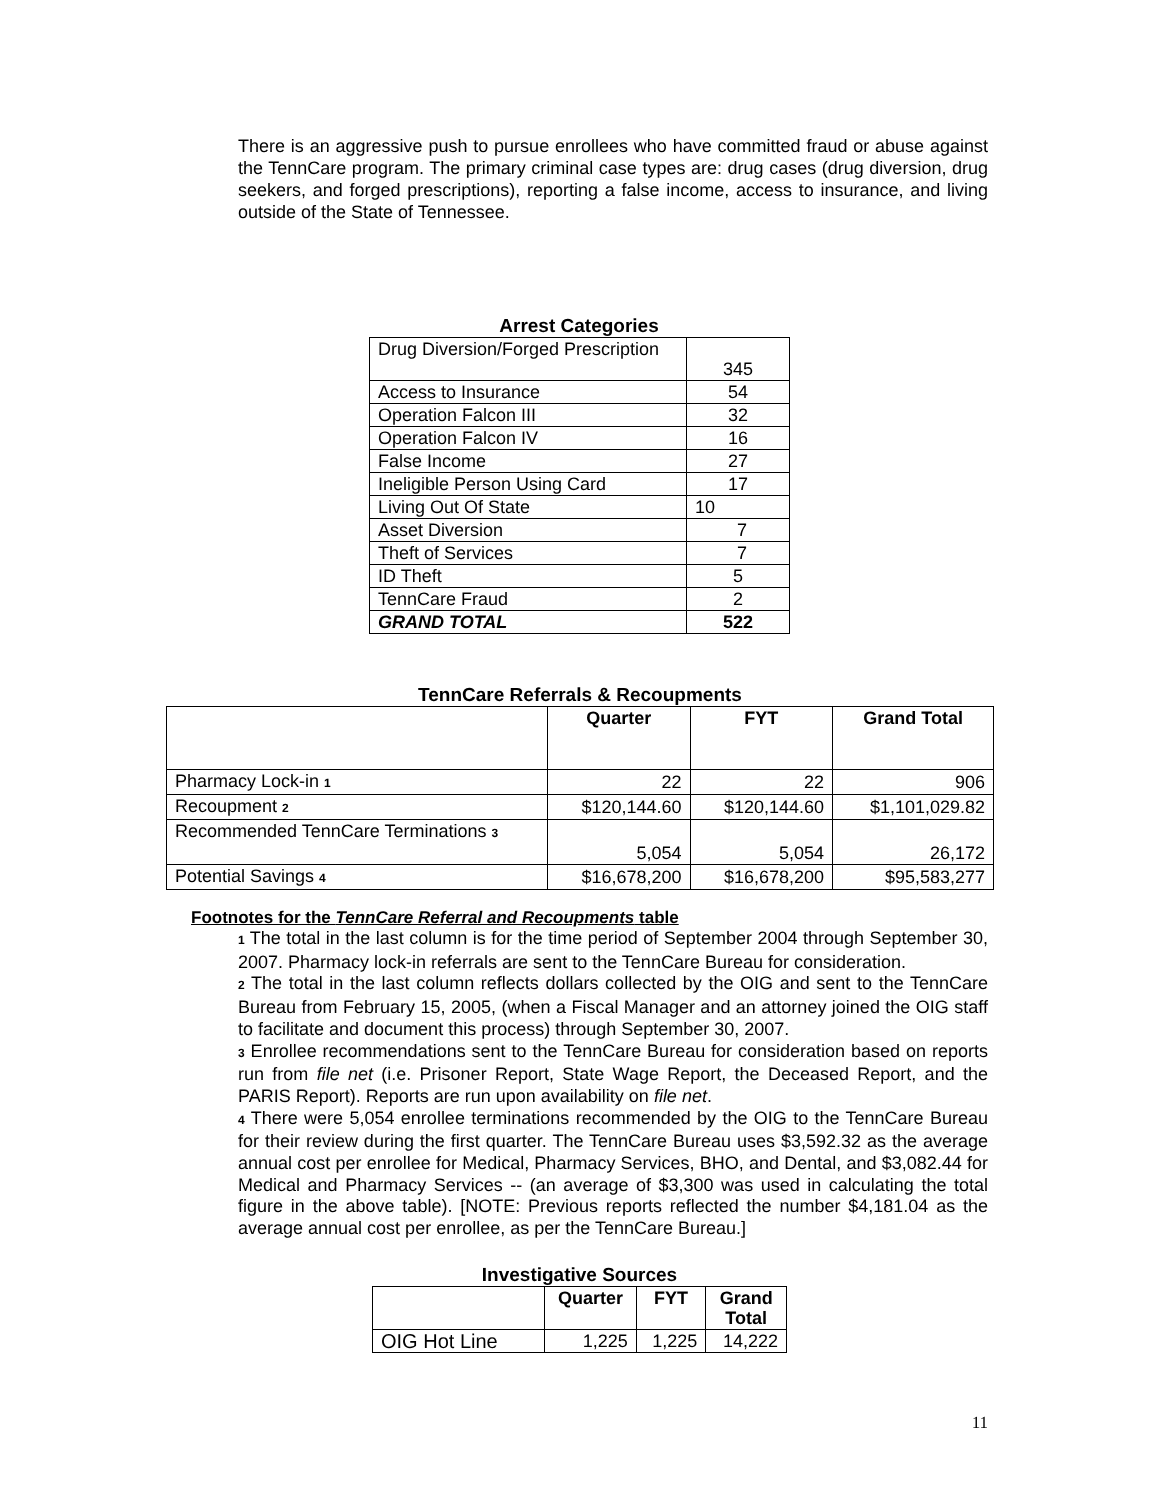There is an aggressive push to pursue enrollees who have committed fraud or abuse against the TennCare program. The primary criminal case types are: drug cases (drug diversion, drug seekers, and forged prescriptions), reporting a false income, access to insurance, and living outside of the State of Tennessee.
Arrest Categories
| Drug Diversion/Forged Prescription | 345 |
| Access to Insurance | 54 |
| Operation Falcon III | 32 |
| Operation Falcon IV | 16 |
| False Income | 27 |
| Ineligible Person Using Card | 17 |
| Living Out Of State | 10 |
| Asset Diversion | 7 |
| Theft of Services | 7 |
| ID Theft | 5 |
| TennCare Fraud | 2 |
| GRAND TOTAL | 522 |
TennCare Referrals & Recoupments
| | Quarter | FYT | Grand Total |
| --- | --- | --- | --- |
| Pharmacy Lock-in 1 | 22 | 22 | 906 |
| Recoupment 2 | $120,144.60 | $120,144.60 | $1,101,029.82 |
| Recommended TennCare Terminations 3 | 5,054 | 5,054 | 26,172 |
| Potential Savings 4 | $16,678,200 | $16,678,200 | $95,583,277 |
Footnotes for the TennCare Referral and Recoupments table
1 The total in the last column is for the time period of September 2004 through September 30, 2007. Pharmacy lock-in referrals are sent to the TennCare Bureau for consideration.
2 The total in the last column reflects dollars collected by the OIG and sent to the TennCare Bureau from February 15, 2005, (when a Fiscal Manager and an attorney joined the OIG staff to facilitate and document this process) through September 30, 2007.
3 Enrollee recommendations sent to the TennCare Bureau for consideration based on reports run from file net (i.e. Prisoner Report, State Wage Report, the Deceased Report, and the PARIS Report). Reports are run upon availability on file net.
4 There were 5,054 enrollee terminations recommended by the OIG to the TennCare Bureau for their review during the first quarter. The TennCare Bureau uses $3,592.32 as the average annual cost per enrollee for Medical, Pharmacy Services, BHO, and Dental, and $3,082.44 for Medical and Pharmacy Services -- (an average of $3,300 was used in calculating the total figure in the above table). [NOTE: Previous reports reflected the number $4,181.04 as the average annual cost per enrollee, as per the TennCare Bureau.]
Investigative Sources
| | Quarter | FYT | Grand Total |
| --- | --- | --- | --- |
| OIG Hot Line | 1,225 | 1,225 | 14,222 |
11